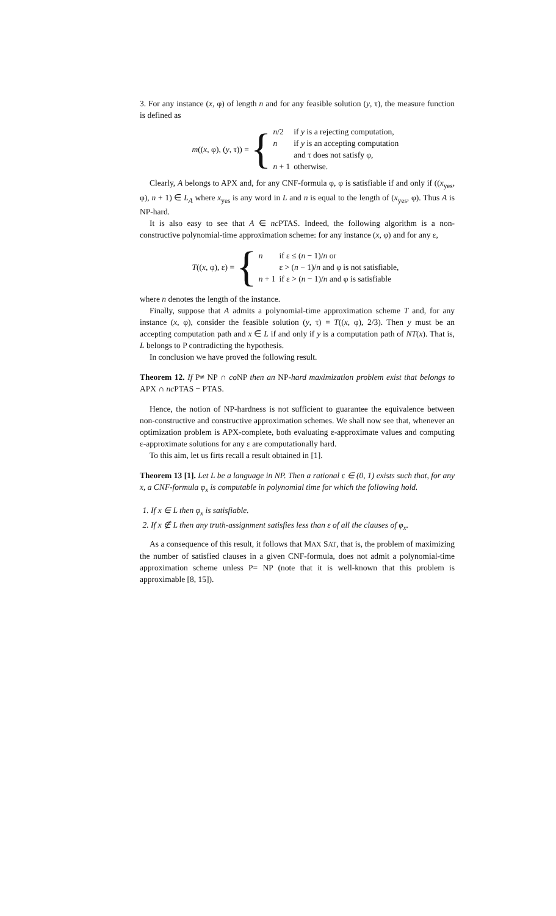3. For any instance (x, φ) of length n and for any feasible solution (y, τ), the measure function is defined as
m((x, φ), (y, τ)) = {
| n /2 | if y is a rejecting computation, |
| n | if y is an accepting computation |
| | and τ does not satisfy φ, |
| n + 1 | otherwise. |
Clearly, A belongs to APX and, for any CNF-formula φ, φ is satisfiable if and only if ((x<sub>yes</sub>, φ), n + 1) ∈ L<sub>A</sub> where x<sub>yes</sub> is any word in L and n is equal to the length of (x<sub>yes</sub>, φ). Thus A is NP-hard.
It is also easy to see that A ∈ nc PTAS. Indeed, the following algorithm is a non-constructive polynomial-time approximation scheme: for any instance (x, φ) and for any ε,
T((x, φ), ε) = {
| n | if ε ≤ ( n − 1)/ n or |
| | ε > ( n − 1)/ n and φ is not satisfiable, |
| n + 1 | if ε > ( n − 1)/ n and φ is satisfiable |
where n denotes the length of the instance.
Finally, suppose that A admits a polynomial-time approximation scheme T and, for any instance (x, φ), consider the feasible solution (y, τ) = T((x, φ), 2/3). Then y must be an accepting computation path and x ∈ L if and only if y is a computation path of NT(x). That is, L belongs to P contradicting the hypothesis.
In conclusion we have proved the following result.
Theorem 12. If P≠ NP ∩ co NP then an NP-hard maximization problem exist that belongs to APX ∩ nc PTAS − PTAS.
Hence, the notion of NP-hardness is not sufficient to guarantee the equivalence between non-constructive and constructive approximation schemes. We shall now see that, whenever an optimization problem is APX-complete, both evaluating ε-approximate values and computing ε-approximate solutions for any ε are computationally hard.
To this aim, let us firts recall a result obtained in [1].
Theorem 13 [1]. Let L be a language in NP. Then a rational ε ∈ (0, 1) exists such that, for any x, a CNF-formula φ<sub>x</sub> is computable in polynomial time for which the following hold.
1. If x ∈ L then φ<sub>x</sub> is satisfiable.
2. If x ∉ L then any truth-assignment satisfies less than ε of all the clauses of φ<sub>x</sub>.
As a consequence of this result, it follows that MAX SAT, that is, the problem of maximizing the number of satisfied clauses in a given CNF-formula, does not admit a polynomial-time approximation scheme unless P= NP (note that it is well-known that this problem is approximable [8, 15]).